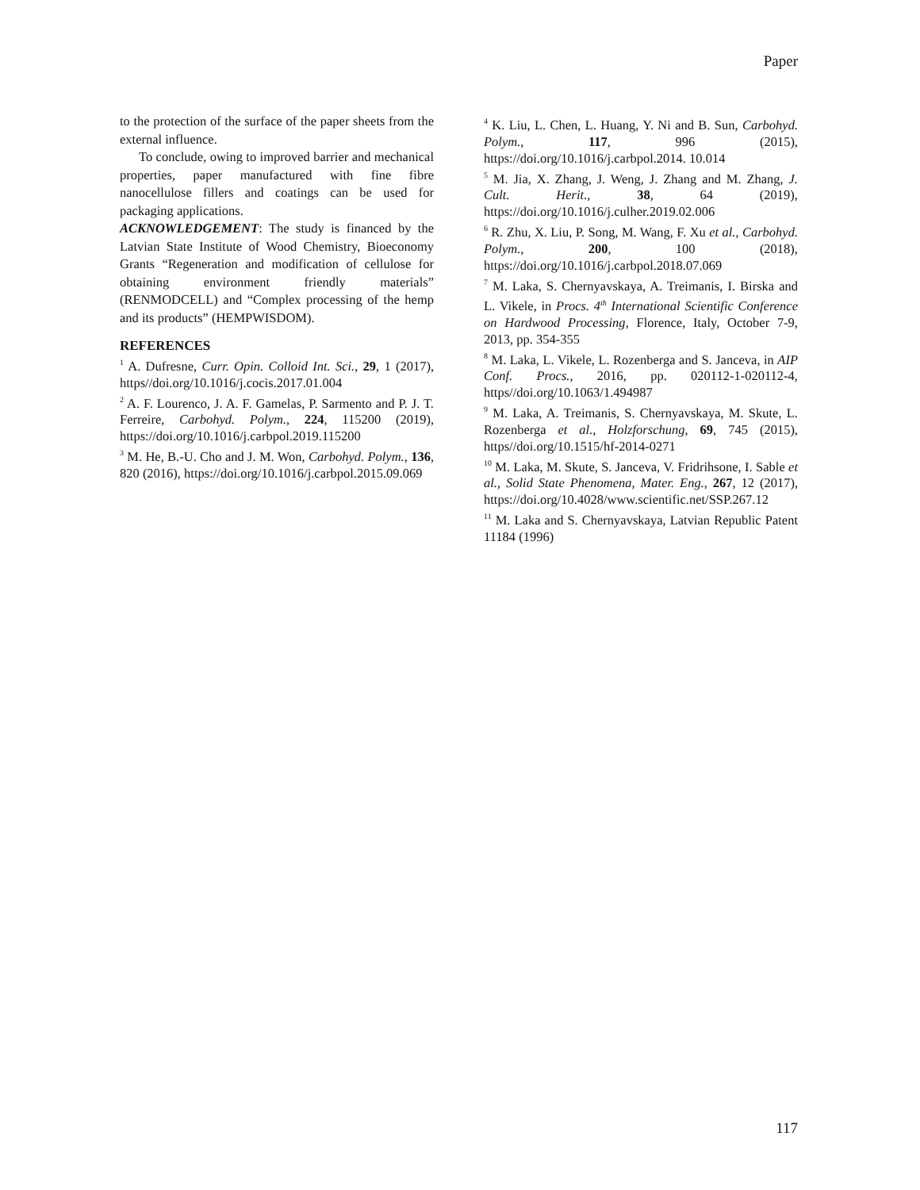Paper
to the protection of the surface of the paper sheets from the external influence.
To conclude, owing to improved barrier and mechanical properties, paper manufactured with fine fibre nanocellulose fillers and coatings can be used for packaging applications.
ACKNOWLEDGEMENT: The study is financed by the Latvian State Institute of Wood Chemistry, Bioeconomy Grants “Regeneration and modification of cellulose for obtaining environment friendly materials” (RENMODCELL) and “Complex processing of the hemp and its products” (HEMPWISDOM).
REFERENCES
<sup>1</sup> A. Dufresne, Curr. Opin. Colloid Int. Sci., 29, 1 (2017), https//doi.org/10.1016/j.cocis.2017.01.004
<sup>2</sup> A. F. Lourenco, J. A. F. Gamelas, P. Sarmento and P. J. T. Ferreire, Carbohyd. Polym., 224, 115200 (2019), https://doi.org/10.1016/j.carbpol.2019.115200
<sup>3</sup> M. He, B.-U. Cho and J. M. Won, Carbohyd. Polym., 136, 820 (2016), https://doi.org/10.1016/j.carbpol.2015.09.069
<sup>4</sup> K. Liu, L. Chen, L. Huang, Y. Ni and B. Sun, Carbohyd. Polym., 117, 996 (2015), https://doi.org/10.1016/j.carbpol.2014. 10.014
<sup>5</sup> M. Jia, X. Zhang, J. Weng, J. Zhang and M. Zhang, J. Cult. Herit., 38, 64 (2019), https://doi.org/10.1016/j.culher.2019.02.006
<sup>6</sup> R. Zhu, X. Liu, P. Song, M. Wang, F. Xu et al., Carbohyd. Polym., 200, 100 (2018), https://doi.org/10.1016/j.carbpol.2018.07.069
<sup>7</sup> M. Laka, S. Chernyavskaya, A. Treimanis, I. Birska and L. Vikele, in Procs. 4<sup>th</sup> International Scientific Conference on Hardwood Processing, Florence, Italy, October 7-9, 2013, pp. 354-355
<sup>8</sup> M. Laka, L. Vikele, L. Rozenberga and S. Janceva, in AIP Conf. Procs., 2016, pp. 020112-1-020112-4, https//doi.org/10.1063/1.494987
<sup>9</sup> M. Laka, A. Treimanis, S. Chernyavskaya, M. Skute, L. Rozenberga et al., Holzforschung, 69, 745 (2015), https//doi.org/10.1515/hf-2014-0271
<sup>10</sup> M. Laka, M. Skute, S. Janceva, V. Fridrihsone, I. Sable et al., Solid State Phenomena, Mater. Eng., 267, 12 (2017), https://doi.org/10.4028/www.scientific.net/SSP.267.12
<sup>11</sup> M. Laka and S. Chernyavskaya, Latvian Republic Patent 11184 (1996)
117